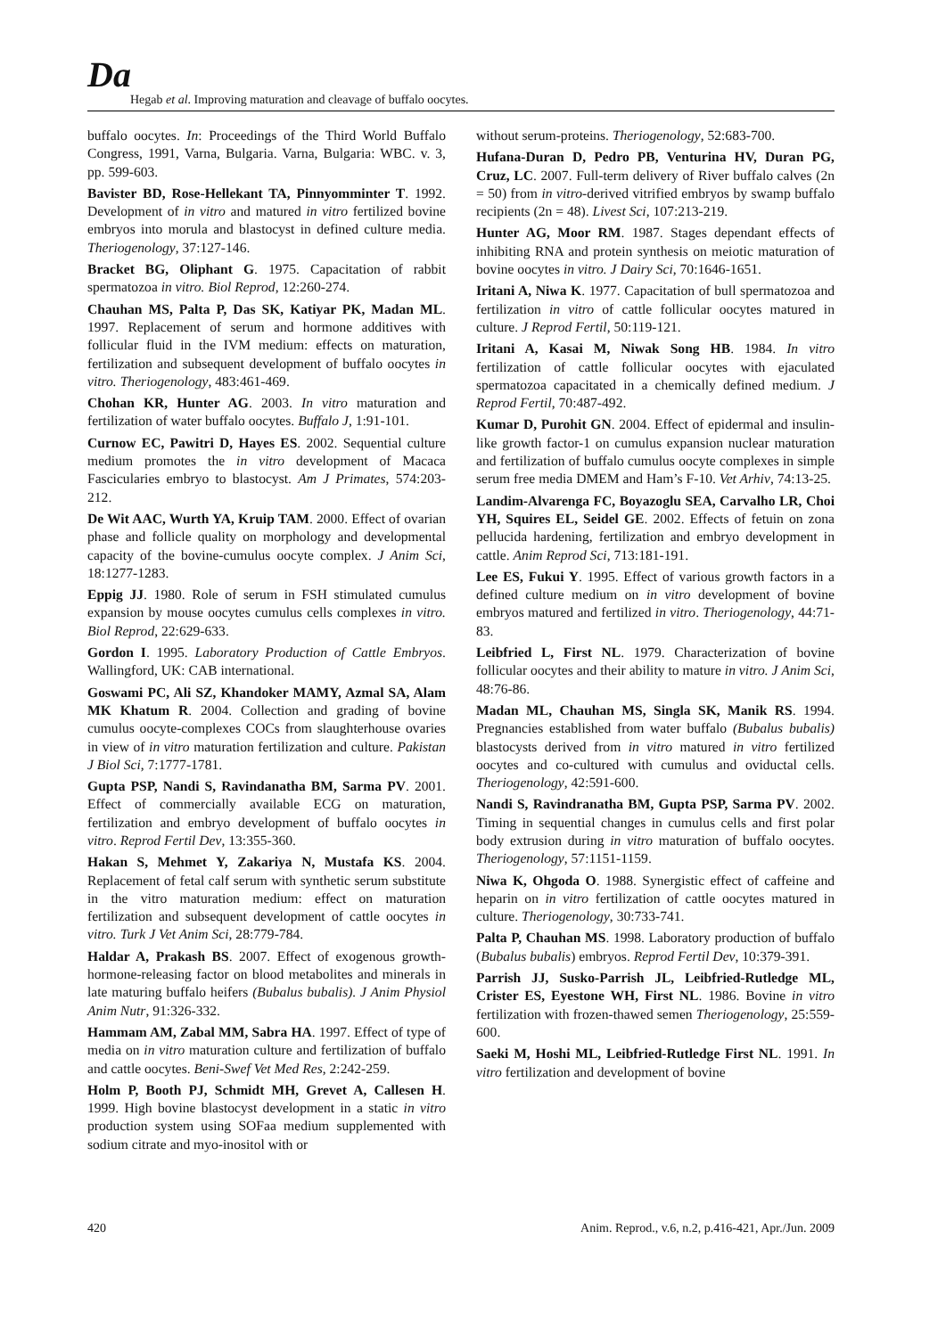Da
Hegab et al. Improving maturation and cleavage of buffalo oocytes.
buffalo oocytes. In: Proceedings of the Third World Buffalo Congress, 1991, Varna, Bulgaria. Varna, Bulgaria: WBC. v. 3, pp. 599-603.
Bavister BD, Rose-Hellekant TA, Pinnyomminter T. 1992. Development of in vitro and matured in vitro fertilized bovine embryos into morula and blastocyst in defined culture media. Theriogenology, 37:127-146.
Bracket BG, Oliphant G. 1975. Capacitation of rabbit spermatozoa in vitro. Biol Reprod, 12:260-274.
Chauhan MS, Palta P, Das SK, Katiyar PK, Madan ML. 1997. Replacement of serum and hormone additives with follicular fluid in the IVM medium: effects on maturation, fertilization and subsequent development of buffalo oocytes in vitro. Theriogenology, 483:461-469.
Chohan KR, Hunter AG. 2003. In vitro maturation and fertilization of water buffalo oocytes. Buffalo J, 1:91-101.
Curnow EC, Pawitri D, Hayes ES. 2002. Sequential culture medium promotes the in vitro development of Macaca Fascicularies embryo to blastocyst. Am J Primates, 574:203-212.
De Wit AAC, Wurth YA, Kruip TAM. 2000. Effect of ovarian phase and follicle quality on morphology and developmental capacity of the bovine-cumulus oocyte complex. J Anim Sci, 18:1277-1283.
Eppig JJ. 1980. Role of serum in FSH stimulated cumulus expansion by mouse oocytes cumulus cells complexes in vitro. Biol Reprod, 22:629-633.
Gordon I. 1995. Laboratory Production of Cattle Embryos. Wallingford, UK: CAB international.
Goswami PC, Ali SZ, Khandoker MAMY, Azmal SA, Alam MK Khatum R. 2004. Collection and grading of bovine cumulus oocyte-complexes COCs from slaughterhouse ovaries in view of in vitro maturation fertilization and culture. Pakistan J Biol Sci, 7:1777-1781.
Gupta PSP, Nandi S, Ravindanatha BM, Sarma PV. 2001. Effect of commercially available ECG on maturation, fertilization and embryo development of buffalo oocytes in vitro. Reprod Fertil Dev, 13:355-360.
Hakan S, Mehmet Y, Zakariya N, Mustafa KS. 2004. Replacement of fetal calf serum with synthetic serum substitute in the vitro maturation medium: effect on maturation fertilization and subsequent development of cattle oocytes in vitro. Turk J Vet Anim Sci, 28:779-784.
Haldar A, Prakash BS. 2007. Effect of exogenous growth-hormone-releasing factor on blood metabolites and minerals in late maturing buffalo heifers (Bubalus bubalis). J Anim Physiol Anim Nutr, 91:326-332.
Hammam AM, Zabal MM, Sabra HA. 1997. Effect of type of media on in vitro maturation culture and fertilization of buffalo and cattle oocytes. Beni-Swef Vet Med Res, 2:242-259.
Holm P, Booth PJ, Schmidt MH, Grevet A, Callesen H. 1999. High bovine blastocyst development in a static in vitro production system using SOFaa medium supplemented with sodium citrate and myo-inositol with or
without serum-proteins. Theriogenology, 52:683-700.
Hufana-Duran D, Pedro PB, Venturina HV, Duran PG, Cruz, LC. 2007. Full-term delivery of River buffalo calves (2n = 50) from in vitro-derived vitrified embryos by swamp buffalo recipients (2n = 48). Livest Sci, 107:213-219.
Hunter AG, Moor RM. 1987. Stages dependant effects of inhibiting RNA and protein synthesis on meiotic maturation of bovine oocytes in vitro. J Dairy Sci, 70:1646-1651.
Iritani A, Niwa K. 1977. Capacitation of bull spermatozoa and fertilization in vitro of cattle follicular oocytes matured in culture. J Reprod Fertil, 50:119-121.
Iritani A, Kasai M, Niwak Song HB. 1984. In vitro fertilization of cattle follicular oocytes with ejaculated spermatozoa capacitated in a chemically defined medium. J Reprod Fertil, 70:487-492.
Kumar D, Purohit GN. 2004. Effect of epidermal and insulin-like growth factor-1 on cumulus expansion nuclear maturation and fertilization of buffalo cumulus oocyte complexes in simple serum free media DMEM and Ham’s F-10. Vet Arhiv, 74:13-25.
Landim-Alvarenga FC, Boyazoglu SEA, Carvalho LR, Choi YH, Squires EL, Seidel GE. 2002. Effects of fetuin on zona pellucida hardening, fertilization and embryo development in cattle. Anim Reprod Sci, 713:181-191.
Lee ES, Fukui Y. 1995. Effect of various growth factors in a defined culture medium on in vitro development of bovine embryos matured and fertilized in vitro. Theriogenology, 44:71-83.
Leibfried L, First NL. 1979. Characterization of bovine follicular oocytes and their ability to mature in vitro. J Anim Sci, 48:76-86.
Madan ML, Chauhan MS, Singla SK, Manik RS. 1994. Pregnancies established from water buffalo (Bubalus bubalis) blastocysts derived from in vitro matured in vitro fertilized oocytes and co-cultured with cumulus and oviductal cells. Theriogenology, 42:591-600.
Nandi S, Ravindranatha BM, Gupta PSP, Sarma PV. 2002. Timing in sequential changes in cumulus cells and first polar body extrusion during in vitro maturation of buffalo oocytes. Theriogenology, 57:1151-1159.
Niwa K, Ohgoda O. 1988. Synergistic effect of caffeine and heparin on in vitro fertilization of cattle oocytes matured in culture. Theriogenology, 30:733-741.
Palta P, Chauhan MS. 1998. Laboratory production of buffalo (Bubalus bubalis) embryos. Reprod Fertil Dev, 10:379-391.
Parrish JJ, Susko-Parrish JL, Leibfried-Rutledge ML, Crister ES, Eyestone WH, First NL. 1986. Bovine in vitro fertilization with frozen-thawed semen Theriogenology, 25:559-600.
Saeki M, Hoshi ML, Leibfried-Rutledge First NL. 1991. In vitro fertilization and development of bovine
420 Anim. Reprod., v.6, n.2, p.416-421, Apr./Jun. 2009